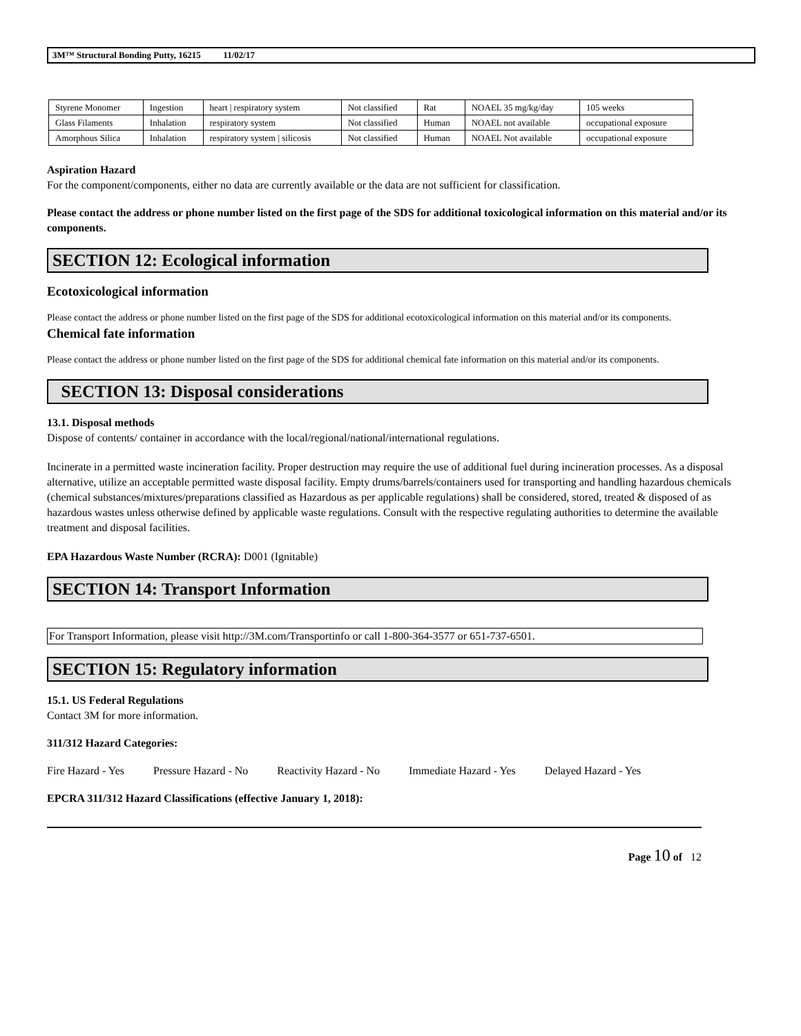3M™ Structural Bonding Putty, 16215 11/02/17
| Styrene Monomer | Ingestion | heart / respiratory system | Not classified | Rat | NOAEL 35 mg/kg/day | 105 weeks |
| Glass Filaments | Inhalation | respiratory system | Not classified | Human | NOAEL not available | occupational exposure |
| Amorphous Silica | Inhalation | respiratory system / silicosis | Not classified | Human | NOAEL Not available | occupational exposure |
Aspiration Hazard
For the component/components, either no data are currently available or the data are not sufficient for classification.
Please contact the address or phone number listed on the first page of the SDS for additional toxicological information on this material and/or its components.
SECTION 12: Ecological information
Ecotoxicological information
Please contact the address or phone number listed on the first page of the SDS for additional ecotoxicological information on this material and/or its components.
Chemical fate information
Please contact the address or phone number listed on the first page of the SDS for additional chemical fate information on this material and/or its components.
SECTION 13: Disposal considerations
13.1. Disposal methods
Dispose of contents/ container in accordance with the local/regional/national/international regulations.
Incinerate in a permitted waste incineration facility. Proper destruction may require the use of additional fuel during incineration processes. As a disposal alternative, utilize an acceptable permitted waste disposal facility. Empty drums/barrels/containers used for transporting and handling hazardous chemicals (chemical substances/mixtures/preparations classified as Hazardous as per applicable regulations) shall be considered, stored, treated & disposed of as hazardous wastes unless otherwise defined by applicable waste regulations. Consult with the respective regulating authorities to determine the available treatment and disposal facilities.
EPA Hazardous Waste Number (RCRA): D001 (Ignitable)
SECTION 14: Transport Information
For Transport Information, please visit http://3M.com/Transportinfo or call 1-800-364-3577 or 651-737-6501.
SECTION 15: Regulatory information
15.1. US Federal Regulations
Contact 3M for more information.
311/312 Hazard Categories:
Fire Hazard - Yes Pressure Hazard - No Reactivity Hazard - No Immediate Hazard - Yes Delayed Hazard - Yes
EPCRA 311/312 Hazard Classifications (effective January 1, 2018):
Page 10 of 12